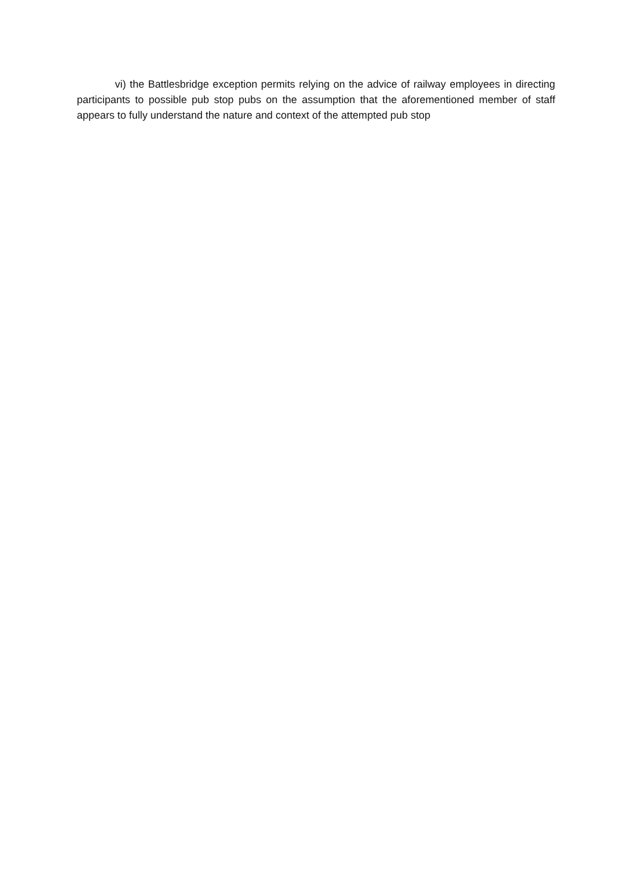vi) the Battlesbridge exception permits relying on the advice of railway employees in directing participants to possible pub stop pubs on the assumption that the aforementioned member of staff appears to fully understand the nature and context of the attempted pub stop